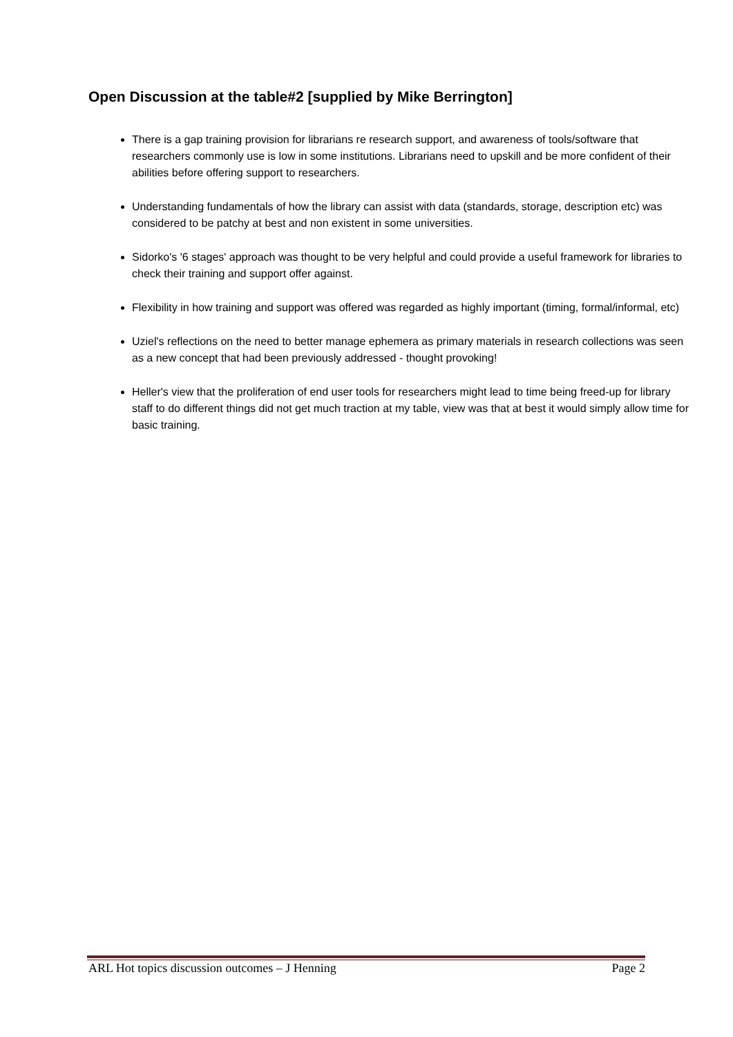Open Discussion at the table#2 [supplied by Mike Berrington]
There is a gap training provision for librarians re research support, and awareness of tools/software that researchers commonly use is low in some institutions. Librarians need to upskill and be more confident of their abilities before offering support to researchers.
Understanding fundamentals of how the library can assist with data (standards, storage, description etc) was considered to be patchy at best and non existent in some universities.
Sidorko's '6 stages' approach was thought to be very helpful and could provide a useful framework for libraries to check their training and support offer against.
Flexibility in how training and support was offered was regarded as highly important (timing, formal/informal, etc)
Uziel's reflections on the need to better manage ephemera as primary materials in research collections was seen as a new concept that had been previously addressed - thought provoking!
Heller's view that the proliferation of end user tools for researchers might lead to time being freed-up for library staff to do different things did not get much traction at my table, view was that at best it would simply allow time for basic training.
ARL Hot topics discussion outcomes – J Henning Page 2